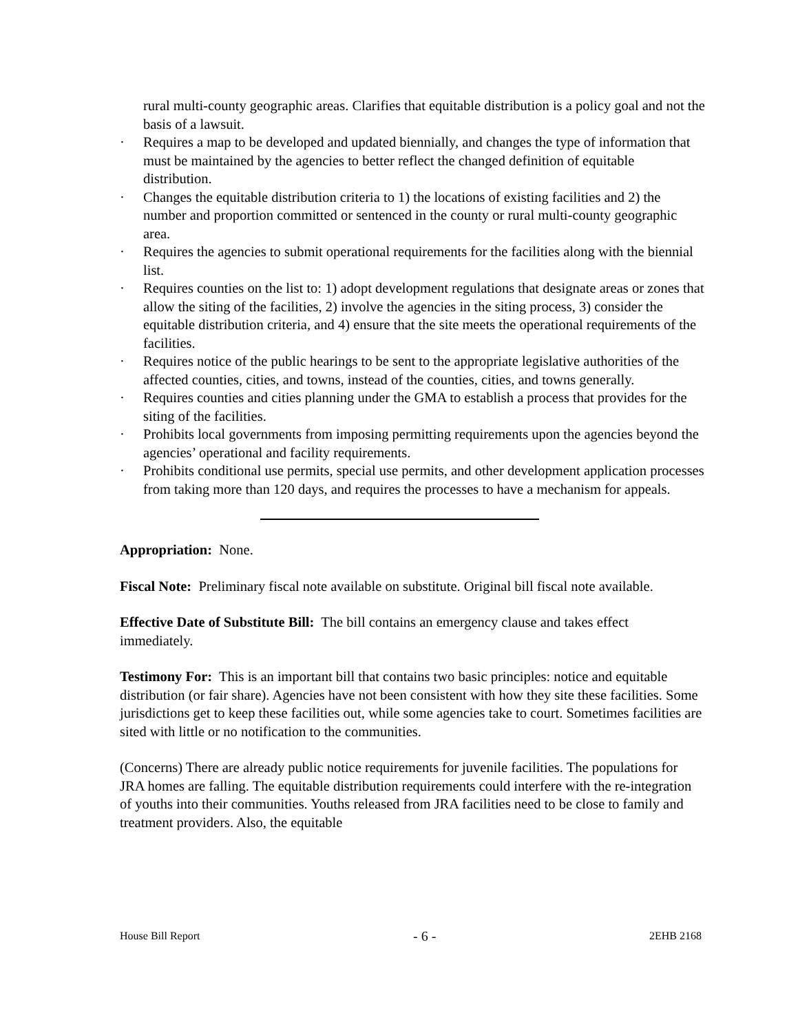rural multi-county geographic areas. Clarifies that equitable distribution is a policy goal and not the basis of a lawsuit.
· Requires a map to be developed and updated biennially, and changes the type of information that must be maintained by the agencies to better reflect the changed definition of equitable distribution.
· Changes the equitable distribution criteria to 1) the locations of existing facilities and 2) the number and proportion committed or sentenced in the county or rural multi-county geographic area.
· Requires the agencies to submit operational requirements for the facilities along with the biennial list.
· Requires counties on the list to: 1) adopt development regulations that designate areas or zones that allow the siting of the facilities, 2) involve the agencies in the siting process, 3) consider the equitable distribution criteria, and 4) ensure that the site meets the operational requirements of the facilities.
· Requires notice of the public hearings to be sent to the appropriate legislative authorities of the affected counties, cities, and towns, instead of the counties, cities, and towns generally.
· Requires counties and cities planning under the GMA to establish a process that provides for the siting of the facilities.
· Prohibits local governments from imposing permitting requirements upon the agencies beyond the agencies’ operational and facility requirements.
· Prohibits conditional use permits, special use permits, and other development application processes from taking more than 120 days, and requires the processes to have a mechanism for appeals.
Appropriation: None.
Fiscal Note: Preliminary fiscal note available on substitute. Original bill fiscal note available.
Effective Date of Substitute Bill: The bill contains an emergency clause and takes effect immediately.
Testimony For: This is an important bill that contains two basic principles: notice and equitable distribution (or fair share). Agencies have not been consistent with how they site these facilities. Some jurisdictions get to keep these facilities out, while some agencies take to court. Sometimes facilities are sited with little or no notification to the communities.
(Concerns) There are already public notice requirements for juvenile facilities. The populations for JRA homes are falling. The equitable distribution requirements could interfere with the re-integration of youths into their communities. Youths released from JRA facilities need to be close to family and treatment providers. Also, the equitable
House Bill Report - 6 - 2EHB 2168